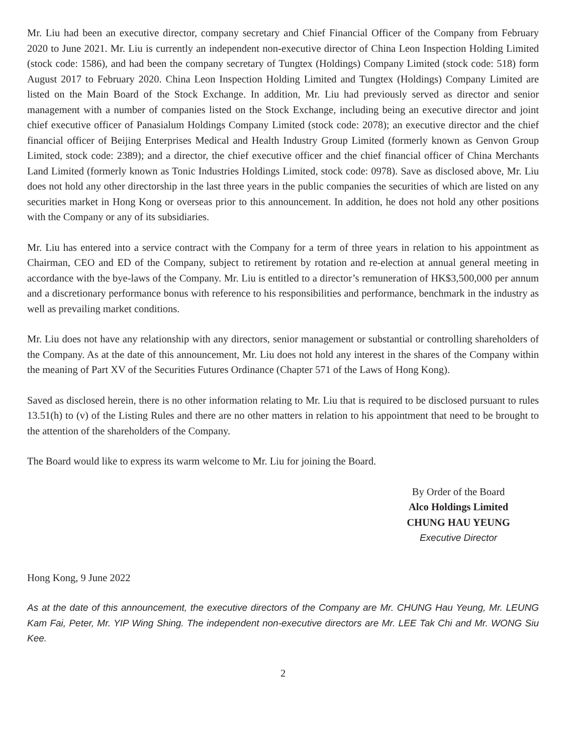Mr. Liu had been an executive director, company secretary and Chief Financial Officer of the Company from February 2020 to June 2021. Mr. Liu is currently an independent non-executive director of China Leon Inspection Holding Limited (stock code: 1586), and had been the company secretary of Tungtex (Holdings) Company Limited (stock code: 518) form August 2017 to February 2020. China Leon Inspection Holding Limited and Tungtex (Holdings) Company Limited are listed on the Main Board of the Stock Exchange. In addition, Mr. Liu had previously served as director and senior management with a number of companies listed on the Stock Exchange, including being an executive director and joint chief executive officer of Panasialum Holdings Company Limited (stock code: 2078); an executive director and the chief financial officer of Beijing Enterprises Medical and Health Industry Group Limited (formerly known as Genvon Group Limited, stock code: 2389); and a director, the chief executive officer and the chief financial officer of China Merchants Land Limited (formerly known as Tonic Industries Holdings Limited, stock code: 0978). Save as disclosed above, Mr. Liu does not hold any other directorship in the last three years in the public companies the securities of which are listed on any securities market in Hong Kong or overseas prior to this announcement. In addition, he does not hold any other positions with the Company or any of its subsidiaries.
Mr. Liu has entered into a service contract with the Company for a term of three years in relation to his appointment as Chairman, CEO and ED of the Company, subject to retirement by rotation and re-election at annual general meeting in accordance with the bye-laws of the Company. Mr. Liu is entitled to a director’s remuneration of HK$3,500,000 per annum and a discretionary performance bonus with reference to his responsibilities and performance, benchmark in the industry as well as prevailing market conditions.
Mr. Liu does not have any relationship with any directors, senior management or substantial or controlling shareholders of the Company. As at the date of this announcement, Mr. Liu does not hold any interest in the shares of the Company within the meaning of Part XV of the Securities Futures Ordinance (Chapter 571 of the Laws of Hong Kong).
Saved as disclosed herein, there is no other information relating to Mr. Liu that is required to be disclosed pursuant to rules 13.51(h) to (v) of the Listing Rules and there are no other matters in relation to his appointment that need to be brought to the attention of the shareholders of the Company.
The Board would like to express its warm welcome to Mr. Liu for joining the Board.
By Order of the Board
Alco Holdings Limited
CHUNG HAU YEUNG
Executive Director
Hong Kong, 9 June 2022
As at the date of this announcement, the executive directors of the Company are Mr. CHUNG Hau Yeung, Mr. LEUNG Kam Fai, Peter, Mr. YIP Wing Shing. The independent non-executive directors are Mr. LEE Tak Chi and Mr. WONG Siu Kee.
2